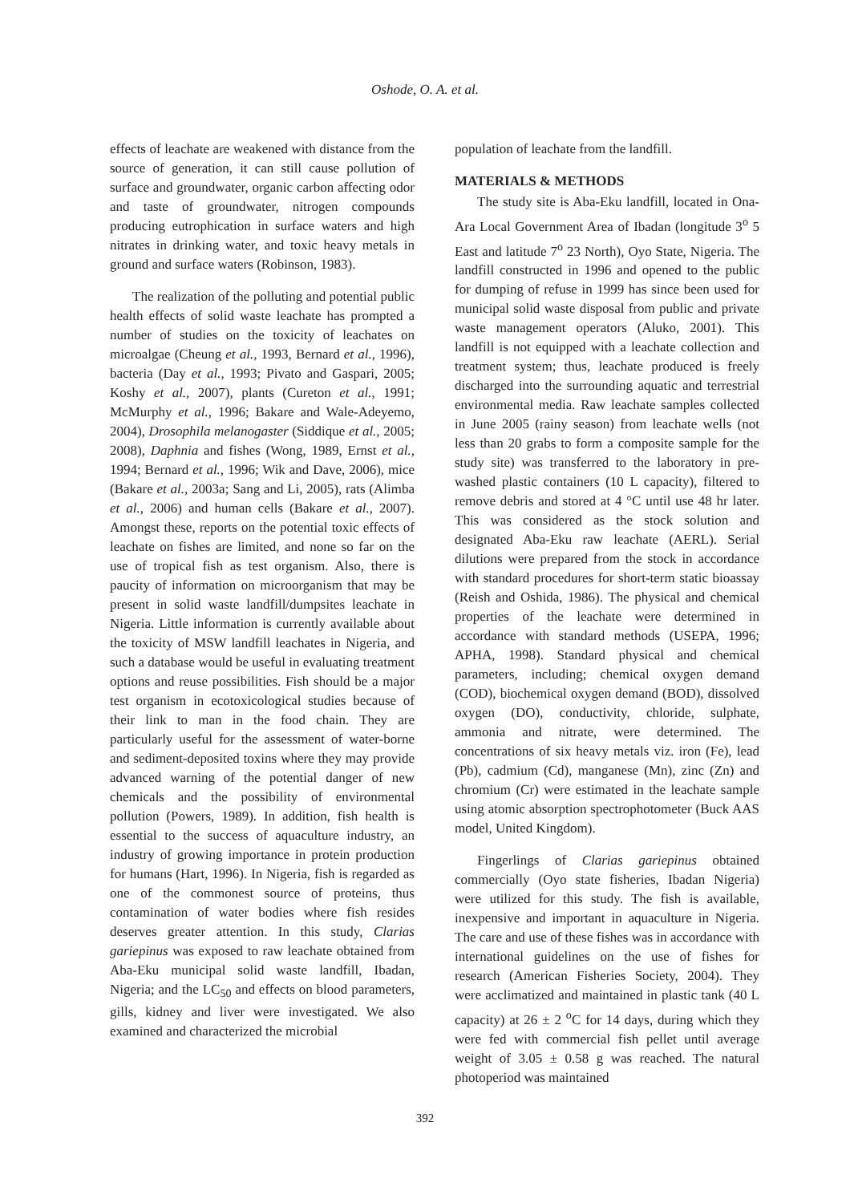Oshode, O. A. et al.
effects of leachate are weakened with distance from the source of generation, it can still cause pollution of surface and groundwater, organic carbon affecting odor and taste of groundwater, nitrogen compounds producing eutrophication in surface waters and high nitrates in drinking water, and toxic heavy metals in ground and surface waters (Robinson, 1983).
The realization of the polluting and potential public health effects of solid waste leachate has prompted a number of studies on the toxicity of leachates on microalgae (Cheung et al., 1993, Bernard et al., 1996), bacteria (Day et al., 1993; Pivato and Gaspari, 2005; Koshy et al., 2007), plants (Cureton et al., 1991; McMurphy et al., 1996; Bakare and Wale-Adeyemo, 2004), Drosophila melanogaster (Siddique et al., 2005; 2008), Daphnia and fishes (Wong, 1989, Ernst et al., 1994; Bernard et al., 1996; Wik and Dave, 2006), mice (Bakare et al., 2003a; Sang and Li, 2005), rats (Alimba et al., 2006) and human cells (Bakare et al., 2007). Amongst these, reports on the potential toxic effects of leachate on fishes are limited, and none so far on the use of tropical fish as test organism. Also, there is paucity of information on microorganism that may be present in solid waste landfill/dumpsites leachate in Nigeria. Little information is currently available about the toxicity of MSW landfill leachates in Nigeria, and such a database would be useful in evaluating treatment options and reuse possibilities. Fish should be a major test organism in ecotoxicological studies because of their link to man in the food chain. They are particularly useful for the assessment of water-borne and sediment-deposited toxins where they may provide advanced warning of the potential danger of new chemicals and the possibility of environmental pollution (Powers, 1989). In addition, fish health is essential to the success of aquaculture industry, an industry of growing importance in protein production for humans (Hart, 1996). In Nigeria, fish is regarded as one of the commonest source of proteins, thus contamination of water bodies where fish resides deserves greater attention. In this study, Clarias gariepinus was exposed to raw leachate obtained from Aba-Eku municipal solid waste landfill, Ibadan, Nigeria; and the LC<sub>50</sub> and effects on blood parameters, gills, kidney and liver were investigated. We also examined and characterized the microbial
population of leachate from the landfill.
MATERIALS & METHODS
The study site is Aba-Eku landfill, located in Ona-Ara Local Government Area of Ibadan (longitude 3<sup>o</sup> 5 East and latitude 7<sup>o</sup> 23 North), Oyo State, Nigeria. The landfill constructed in 1996 and opened to the public for dumping of refuse in 1999 has since been used for municipal solid waste disposal from public and private waste management operators (Aluko, 2001). This landfill is not equipped with a leachate collection and treatment system; thus, leachate produced is freely discharged into the surrounding aquatic and terrestrial environmental media. Raw leachate samples collected in June 2005 (rainy season) from leachate wells (not less than 20 grabs to form a composite sample for the study site) was transferred to the laboratory in pre-washed plastic containers (10 L capacity), filtered to remove debris and stored at 4 °C until use 48 hr later. This was considered as the stock solution and designated Aba-Eku raw leachate (AERL). Serial dilutions were prepared from the stock in accordance with standard procedures for short-term static bioassay (Reish and Oshida, 1986). The physical and chemical properties of the leachate were determined in accordance with standard methods (USEPA, 1996; APHA, 1998). Standard physical and chemical parameters, including; chemical oxygen demand (COD), biochemical oxygen demand (BOD), dissolved oxygen (DO), conductivity, chloride, sulphate, ammonia and nitrate, were determined. The concentrations of six heavy metals viz. iron (Fe), lead (Pb), cadmium (Cd), manganese (Mn), zinc (Zn) and chromium (Cr) were estimated in the leachate sample using atomic absorption spectrophotometer (Buck AAS model, United Kingdom).
Fingerlings of Clarias gariepinus obtained commercially (Oyo state fisheries, Ibadan Nigeria) were utilized for this study. The fish is available, inexpensive and important in aquaculture in Nigeria. The care and use of these fishes was in accordance with international guidelines on the use of fishes for research (American Fisheries Society, 2004). They were acclimatized and maintained in plastic tank (40 L capacity) at 26 ± 2 <sup>o</sup>C for 14 days, during which they were fed with commercial fish pellet until average weight of 3.05 ± 0.58 g was reached. The natural photoperiod was maintained
392